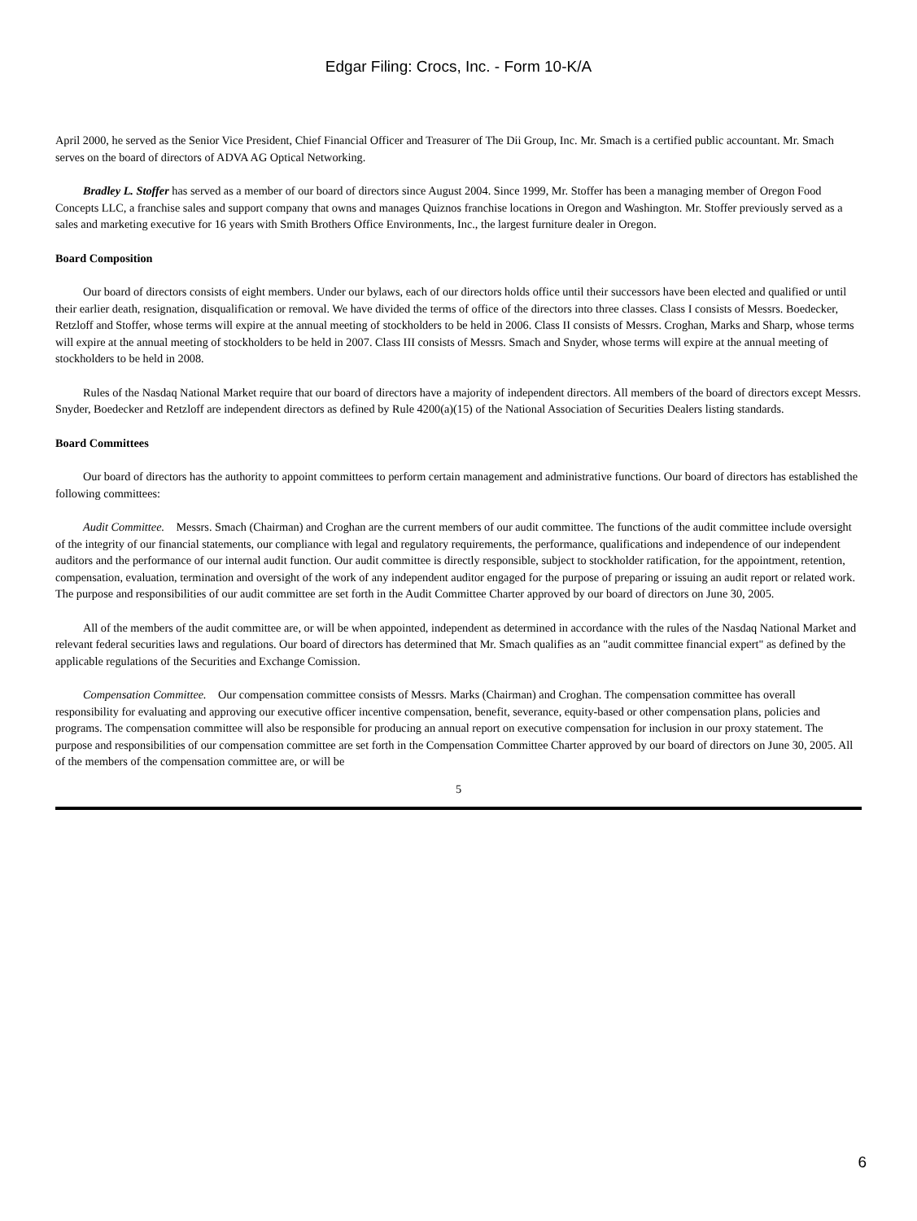Edgar Filing: Crocs, Inc. - Form 10-K/A
April 2000, he served as the Senior Vice President, Chief Financial Officer and Treasurer of The Dii Group, Inc. Mr. Smach is a certified public accountant. Mr. Smach serves on the board of directors of ADVA AG Optical Networking.
Bradley L. Stoffer has served as a member of our board of directors since August 2004. Since 1999, Mr. Stoffer has been a managing member of Oregon Food Concepts LLC, a franchise sales and support company that owns and manages Quiznos franchise locations in Oregon and Washington. Mr. Stoffer previously served as a sales and marketing executive for 16 years with Smith Brothers Office Environments, Inc., the largest furniture dealer in Oregon.
Board Composition
Our board of directors consists of eight members. Under our bylaws, each of our directors holds office until their successors have been elected and qualified or until their earlier death, resignation, disqualification or removal. We have divided the terms of office of the directors into three classes. Class I consists of Messrs. Boedecker, Retzloff and Stoffer, whose terms will expire at the annual meeting of stockholders to be held in 2006. Class II consists of Messrs. Croghan, Marks and Sharp, whose terms will expire at the annual meeting of stockholders to be held in 2007. Class III consists of Messrs. Smach and Snyder, whose terms will expire at the annual meeting of stockholders to be held in 2008.
Rules of the Nasdaq National Market require that our board of directors have a majority of independent directors. All members of the board of directors except Messrs. Snyder, Boedecker and Retzloff are independent directors as defined by Rule 4200(a)(15) of the National Association of Securities Dealers listing standards.
Board Committees
Our board of directors has the authority to appoint committees to perform certain management and administrative functions. Our board of directors has established the following committees:
Audit Committee. Messrs. Smach (Chairman) and Croghan are the current members of our audit committee. The functions of the audit committee include oversight of the integrity of our financial statements, our compliance with legal and regulatory requirements, the performance, qualifications and independence of our independent auditors and the performance of our internal audit function. Our audit committee is directly responsible, subject to stockholder ratification, for the appointment, retention, compensation, evaluation, termination and oversight of the work of any independent auditor engaged for the purpose of preparing or issuing an audit report or related work. The purpose and responsibilities of our audit committee are set forth in the Audit Committee Charter approved by our board of directors on June 30, 2005.
All of the members of the audit committee are, or will be when appointed, independent as determined in accordance with the rules of the Nasdaq National Market and relevant federal securities laws and regulations. Our board of directors has determined that Mr. Smach qualifies as an "audit committee financial expert" as defined by the applicable regulations of the Securities and Exchange Comission.
Compensation Committee. Our compensation committee consists of Messrs. Marks (Chairman) and Croghan. The compensation committee has overall responsibility for evaluating and approving our executive officer incentive compensation, benefit, severance, equity-based or other compensation plans, policies and programs. The compensation committee will also be responsible for producing an annual report on executive compensation for inclusion in our proxy statement. The purpose and responsibilities of our compensation committee are set forth in the Compensation Committee Charter approved by our board of directors on June 30, 2005. All of the members of the compensation committee are, or will be
5
6